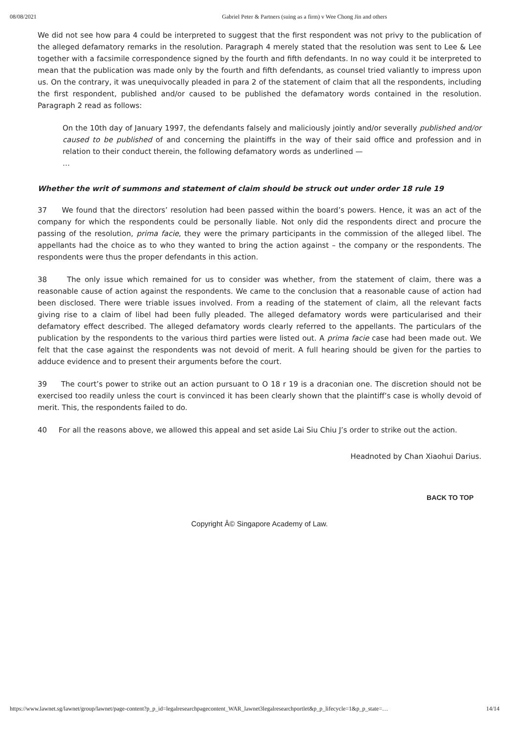08/08/2021 Gabriel Peter & Partners (suing as a firm) v Wee Chong Jin and others
We did not see how para 4 could be interpreted to suggest that the first respondent was not privy to the publication of the alleged defamatory remarks in the resolution. Paragraph 4 merely stated that the resolution was sent to Lee & Lee together with a facsimile correspondence signed by the fourth and fifth defendants. In no way could it be interpreted to mean that the publication was made only by the fourth and fifth defendants, as counsel tried valiantly to impress upon us. On the contrary, it was unequivocally pleaded in para 2 of the statement of claim that all the respondents, including the first respondent, published and/or caused to be published the defamatory words contained in the resolution. Paragraph 2 read as follows:
On the 10th day of January 1997, the defendants falsely and maliciously jointly and/or severally published and/or caused to be published of and concerning the plaintiffs in the way of their said office and profession and in relation to their conduct therein, the following defamatory words as underlined —
…
Whether the writ of summons and statement of claim should be struck out under order 18 rule 19
37 We found that the directors’ resolution had been passed within the board’s powers. Hence, it was an act of the company for which the respondents could be personally liable. Not only did the respondents direct and procure the passing of the resolution, prima facie, they were the primary participants in the commission of the alleged libel. The appellants had the choice as to who they wanted to bring the action against – the company or the respondents. The respondents were thus the proper defendants in this action.
38 The only issue which remained for us to consider was whether, from the statement of claim, there was a reasonable cause of action against the respondents. We came to the conclusion that a reasonable cause of action had been disclosed. There were triable issues involved. From a reading of the statement of claim, all the relevant facts giving rise to a claim of libel had been fully pleaded. The alleged defamatory words were particularised and their defamatory effect described. The alleged defamatory words clearly referred to the appellants. The particulars of the publication by the respondents to the various third parties were listed out. A prima facie case had been made out. We felt that the case against the respondents was not devoid of merit. A full hearing should be given for the parties to adduce evidence and to present their arguments before the court.
39 The court’s power to strike out an action pursuant to O 18 r 19 is a draconian one. The discretion should not be exercised too readily unless the court is convinced it has been clearly shown that the plaintiff’s case is wholly devoid of merit. This, the respondents failed to do.
40 For all the reasons above, we allowed this appeal and set aside Lai Siu Chiu J’s order to strike out the action.
Headnoted by Chan Xiaohui Darius.
BACK TO TOP
Copyright Â© Singapore Academy of Law.
https://www.lawnet.sg/lawnet/group/lawnet/page-content?p_p_id=legalresearchpagecontent_WAR_lawnet3legalresearchportlet&p_p_lifecycle=1&p_p_state=… 14/14